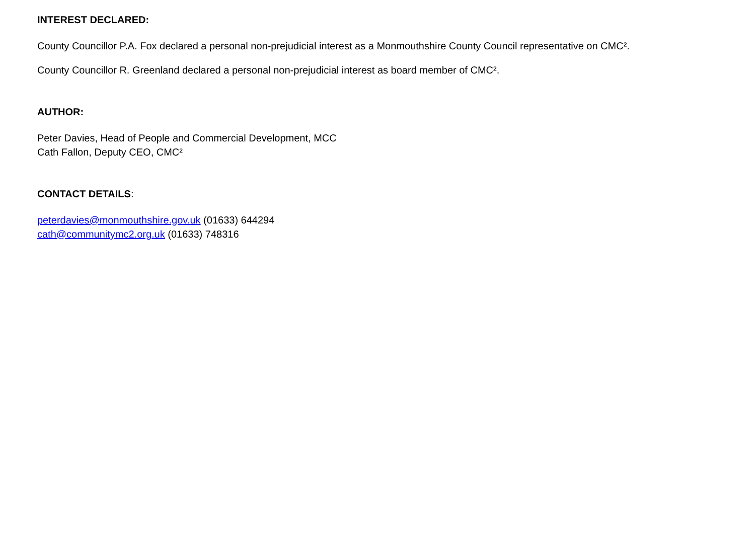INTEREST DECLARED:
County Councillor P.A. Fox declared a personal non-prejudicial interest as a Monmouthshire County Council representative on CMC².
County Councillor R. Greenland declared a personal non-prejudicial interest as board member of CMC².
AUTHOR:
Peter Davies, Head of People and Commercial Development, MCC
Cath Fallon, Deputy CEO, CMC²
CONTACT DETAILS:
peterdavies@monmouthshire.gov.uk (01633) 644294
cath@communitymc2.org.uk (01633) 748316